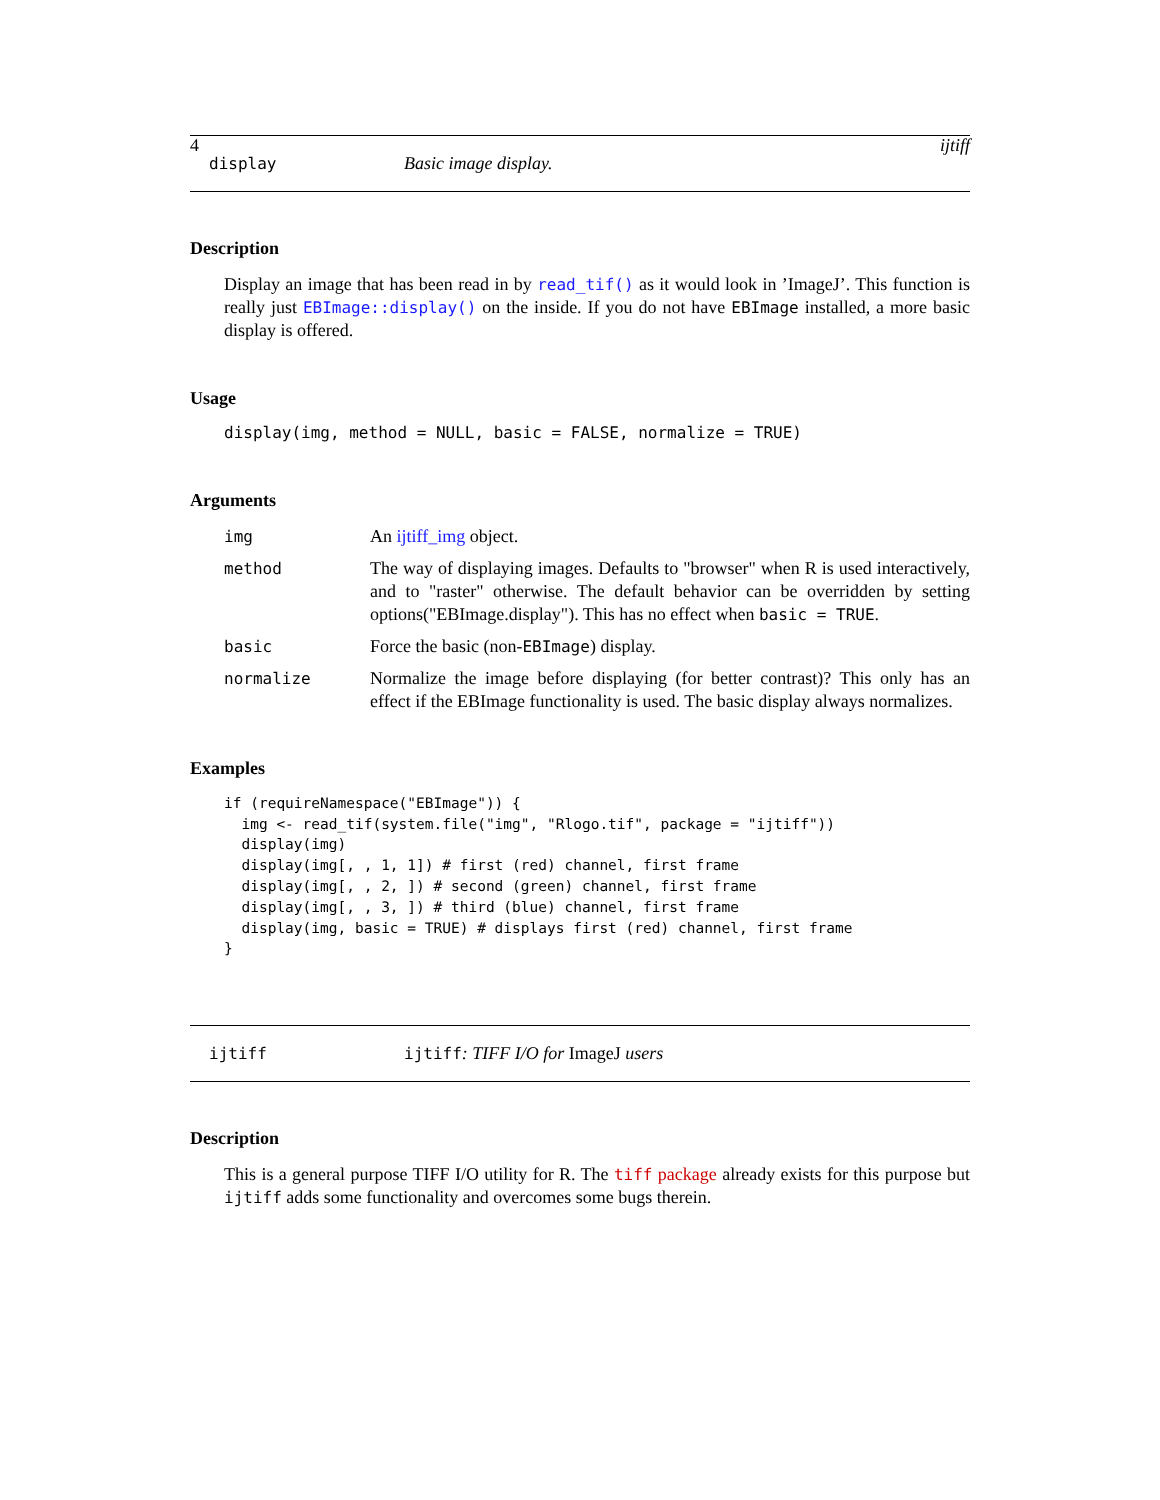4 ijtiff
display Basic image display.
Description
Display an image that has been read in by read_tif() as it would look in ’ImageJ’. This function is really just EBImage::display() on the inside. If you do not have EBImage installed, a more basic display is offered.
Usage
display(img, method = NULL, basic = FALSE, normalize = TRUE)
Arguments
| img | An ijtiff_img object. |
| method | The way of displaying images. Defaults to "browser" when R is used interactively, and to "raster" otherwise. The default behavior can be overridden by setting options("EBImage.display"). This has no effect when basic = TRUE . |
| basic | Force the basic (non- EBImage ) display. |
| normalize | Normalize the image before displaying (for better contrast)? This only has an effect if the EBImage functionality is used. The basic display always normalizes. |
Examples
if (requireNamespace("EBImage")) {
  img <- read_tif(system.file("img", "Rlogo.tif", package = "ijtiff"))
  display(img)
  display(img[, , 1, 1]) # first (red) channel, first frame
  display(img[, , 2, ]) # second (green) channel, first frame
  display(img[, , 3, ]) # third (blue) channel, first frame
  display(img, basic = TRUE) # displays first (red) channel, first frame
}
ijtiff ijtiff: TIFF I/O for ImageJ users
Description
This is a general purpose TIFF I/O utility for R. The tiff package already exists for this purpose but ijtiff adds some functionality and overcomes some bugs therein.